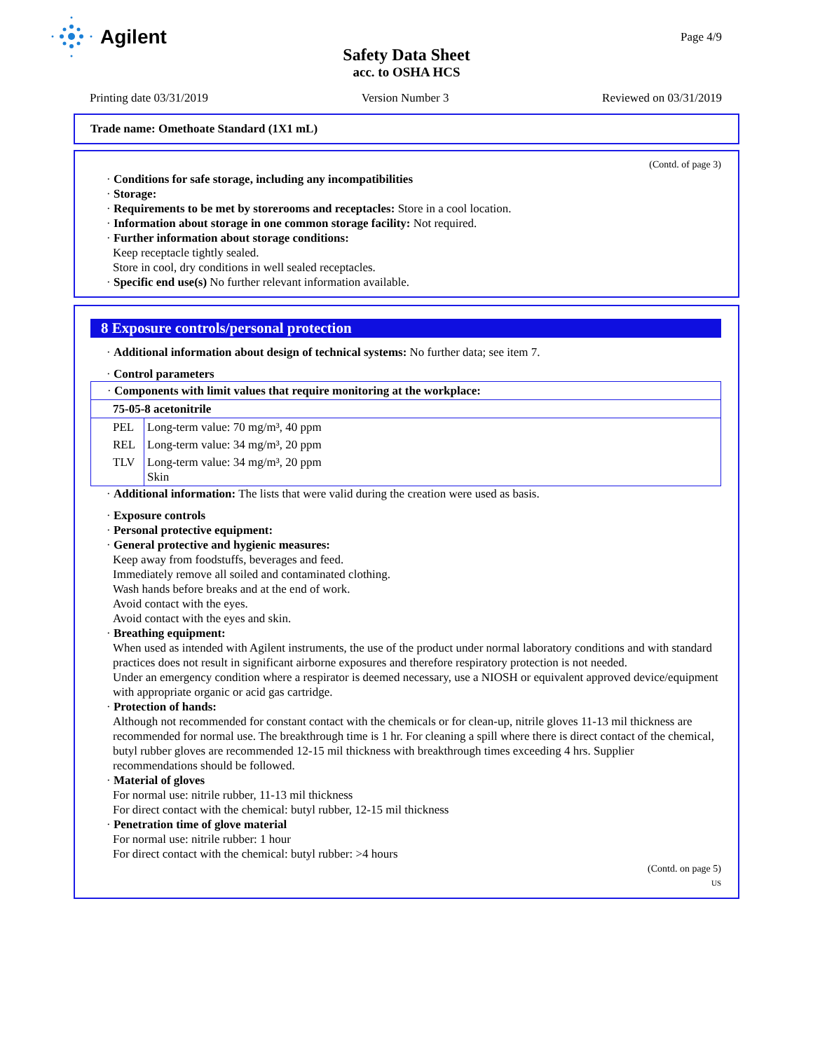Agilent
Page 4/9
Safety Data Sheet
acc. to OSHA HCS
Printing date 03/31/2019 Version Number 3 Reviewed on 03/31/2019
Trade name: Omethoate Standard (1X1 mL)
(Contd. of page 3)
· Conditions for safe storage, including any incompatibilities
· Storage:
· Requirements to be met by storerooms and receptacles: Store in a cool location.
· Information about storage in one common storage facility: Not required.
· Further information about storage conditions:
Keep receptacle tightly sealed.
Store in cool, dry conditions in well sealed receptacles.
· Specific end use(s) No further relevant information available.
8 Exposure controls/personal protection
· Additional information about design of technical systems: No further data; see item 7.
· Control parameters
| · Components with limit values that require monitoring at the workplace: | |
| 75-05-8 acetonitrile | |
| PEL | Long-term value: 70 mg/m³, 40 ppm |
| REL | Long-term value: 34 mg/m³, 20 ppm |
| TLV | Long-term value: 34 mg/m³, 20 ppm Skin |
· Additional information: The lists that were valid during the creation were used as basis.
· Exposure controls
· Personal protective equipment:
· General protective and hygienic measures:
Keep away from foodstuffs, beverages and feed.
Immediately remove all soiled and contaminated clothing.
Wash hands before breaks and at the end of work.
Avoid contact with the eyes.
Avoid contact with the eyes and skin.
· Breathing equipment:
When used as intended with Agilent instruments, the use of the product under normal laboratory conditions and with standard practices does not result in significant airborne exposures and therefore respiratory protection is not needed.
Under an emergency condition where a respirator is deemed necessary, use a NIOSH or equivalent approved device/equipment with appropriate organic or acid gas cartridge.
· Protection of hands:
Although not recommended for constant contact with the chemicals or for clean-up, nitrile gloves 11-13 mil thickness are recommended for normal use. The breakthrough time is 1 hr. For cleaning a spill where there is direct contact of the chemical, butyl rubber gloves are recommended 12-15 mil thickness with breakthrough times exceeding 4 hrs. Supplier recommendations should be followed.
· Material of gloves
For normal use: nitrile rubber, 11-13 mil thickness
For direct contact with the chemical: butyl rubber, 12-15 mil thickness
· Penetration time of glove material
For normal use: nitrile rubber: 1 hour
For direct contact with the chemical: butyl rubber: >4 hours
(Contd. on page 5)
US